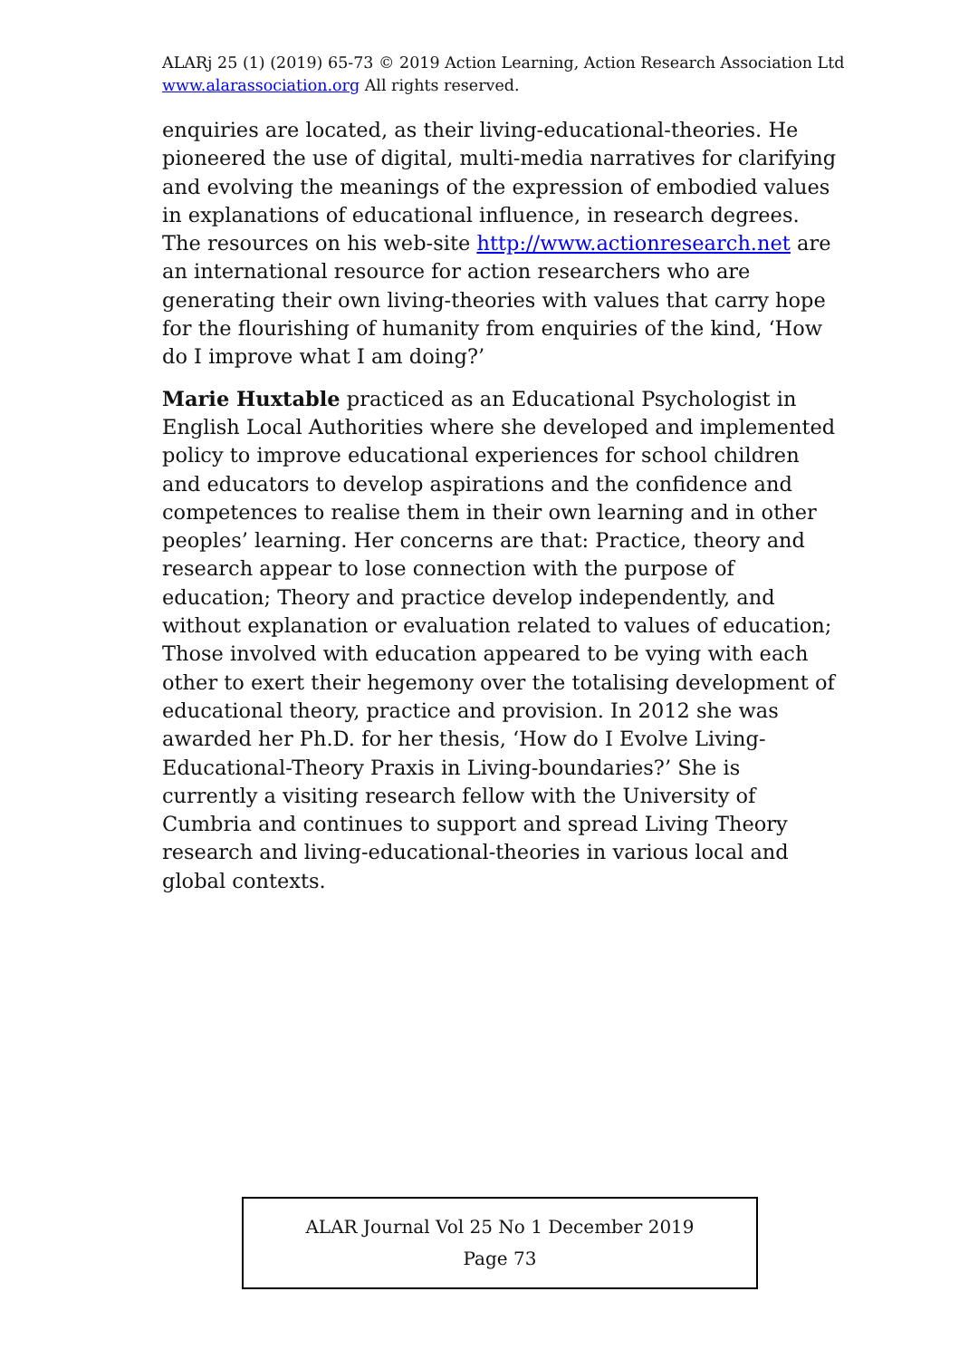ALARj 25 (1) (2019) 65-73 © 2019 Action Learning, Action Research Association Ltd
www.alarassociation.org All rights reserved.
enquiries are located, as their living-educational-theories. He pioneered the use of digital, multi-media narratives for clarifying and evolving the meanings of the expression of embodied values in explanations of educational influence, in research degrees. The resources on his web-site http://www.actionresearch.net are an international resource for action researchers who are generating their own living-theories with values that carry hope for the flourishing of humanity from enquiries of the kind, ‘How do I improve what I am doing?’
Marie Huxtable practiced as an Educational Psychologist in English Local Authorities where she developed and implemented policy to improve educational experiences for school children and educators to develop aspirations and the confidence and competences to realise them in their own learning and in other peoples’ learning. Her concerns are that: Practice, theory and research appear to lose connection with the purpose of education; Theory and practice develop independently, and without explanation or evaluation related to values of education; Those involved with education appeared to be vying with each other to exert their hegemony over the totalising development of educational theory, practice and provision. In 2012 she was awarded her Ph.D. for her thesis, ‘How do I Evolve Living-Educational-Theory Praxis in Living-boundaries?’ She is currently a visiting research fellow with the University of Cumbria and continues to support and spread Living Theory research and living-educational-theories in various local and global contexts.
ALAR Journal Vol 25 No 1 December 2019
Page 73